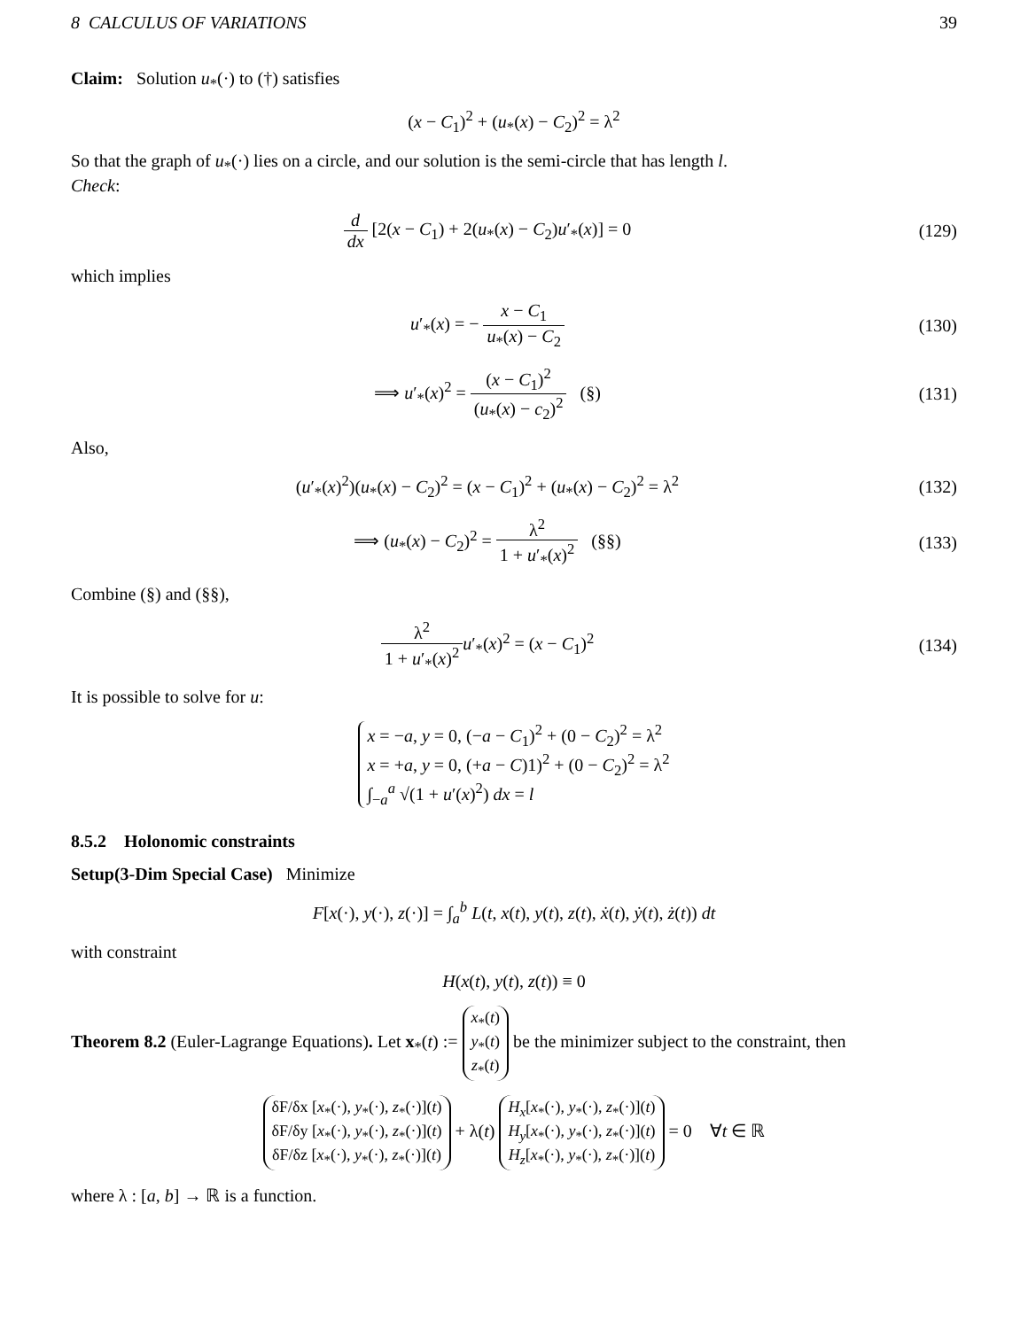8 CALCULUS OF VARIATIONS 39
Claim: Solution u<sub>*</sub>(·) to (†) satisfies
(x − C<sub>1</sub>)<sup>2</sup> + (u<sub>*</sub>(x) − C<sub>2</sub>)<sup>2</sup> = λ<sup>2</sup>
So that the graph of u<sub>*</sub>(·) lies on a circle, and our solution is the semi-circle that has length l.
Check:
d dx [2(x − C<sub>1</sub>) + 2(u<sub>*</sub>(x) − C<sub>2</sub>)u′<sub>*</sub>(x)] = 0
(129)
which implies
u′<sub>*</sub>(x) = − x − C<sub>1</sub> u<sub>*</sub>(x) − C<sub>2</sub> (130)
⟹ u′<sub>*</sub>(x)<sup>2</sup> = (x − C<sub>1</sub>)<sup>2</sup> (u<sub>*</sub>(x) − c<sub>2</sub>)<sup>2</sup> (§)
(131)
Also,
(u′<sub>*</sub>(x)<sup>2</sup>)(u<sub>*</sub>(x) − C<sub>2</sub>)<sup>2</sup> = (x − C<sub>1</sub>)<sup>2</sup> + (u<sub>*</sub>(x) − C<sub>2</sub>)<sup>2</sup> = λ<sup>2</sup>
(132)
⟹ (u<sub>*</sub>(x) − C<sub>2</sub>)<sup>2</sup> = λ<sup>2</sup> 1 + u′<sub>*</sub>(x)<sup>2</sup> (§§)
(133)
Combine (§) and (§§),
λ<sup>2</sup> 1 + u′<sub>*</sub>(x)<sup>2</sup> u′<sub>*</sub>(x)<sup>2</sup> = (x − C<sub>1</sub>)<sup>2</sup>
(134)
It is possible to solve for u:
x = −a, y = 0, (−a − C<sub>1</sub>)<sup>2</sup> + (0 − C<sub>2</sub>)<sup>2</sup> = λ<sup>2</sup>
x = +a, y = 0, (+a − C)1)<sup>2</sup> + (0 − C<sub>2</sub>)<sup>2</sup> = λ<sup>2</sup>
∫<sub>−a</sub><sup>a</sup> √(1 + u′(x)<sup>2</sup>) dx = l
8.5.2 Holonomic constraints
Setup(3-Dim Special Case) Minimize
F[x(·), y(·), z(·)] = ∫<sub>a</sub><sup>b</sup> L(t, x(t), y(t), z(t), ẋ(t), ẏ(t), ż(t)) dt
with constraint
H(x(t), y(t), z(t)) ≡ 0
Theorem 8.2 (Euler-Lagrange Equations). Let x<sub>*</sub>(t) := x<sub>*</sub>(t)
y<sub>*</sub>(t)
z<sub>*</sub>(t) be the minimizer subject to the constraint, then
δF/δx [x<sub>*</sub>(·), y<sub>*</sub>(·), z<sub>*</sub>(·)](t)
δF/δy [x<sub>*</sub>(·), y<sub>*</sub>(·), z<sub>*</sub>(·)](t)
δF/δz [x<sub>*</sub>(·), y<sub>*</sub>(·), z<sub>*</sub>(·)](t) + λ(t) H<sub>x</sub>[x<sub>*</sub>(·), y<sub>*</sub>(·), z<sub>*</sub>(·)](t)
H<sub>y</sub>[x<sub>*</sub>(·), y<sub>*</sub>(·), z<sub>*</sub>(·)](t)
H<sub>z</sub>[x<sub>*</sub>(·), y<sub>*</sub>(·), z<sub>*</sub>(·)](t) = 0 ∀t ∈ ℝ
where λ : [a, b] → ℝ is a function.